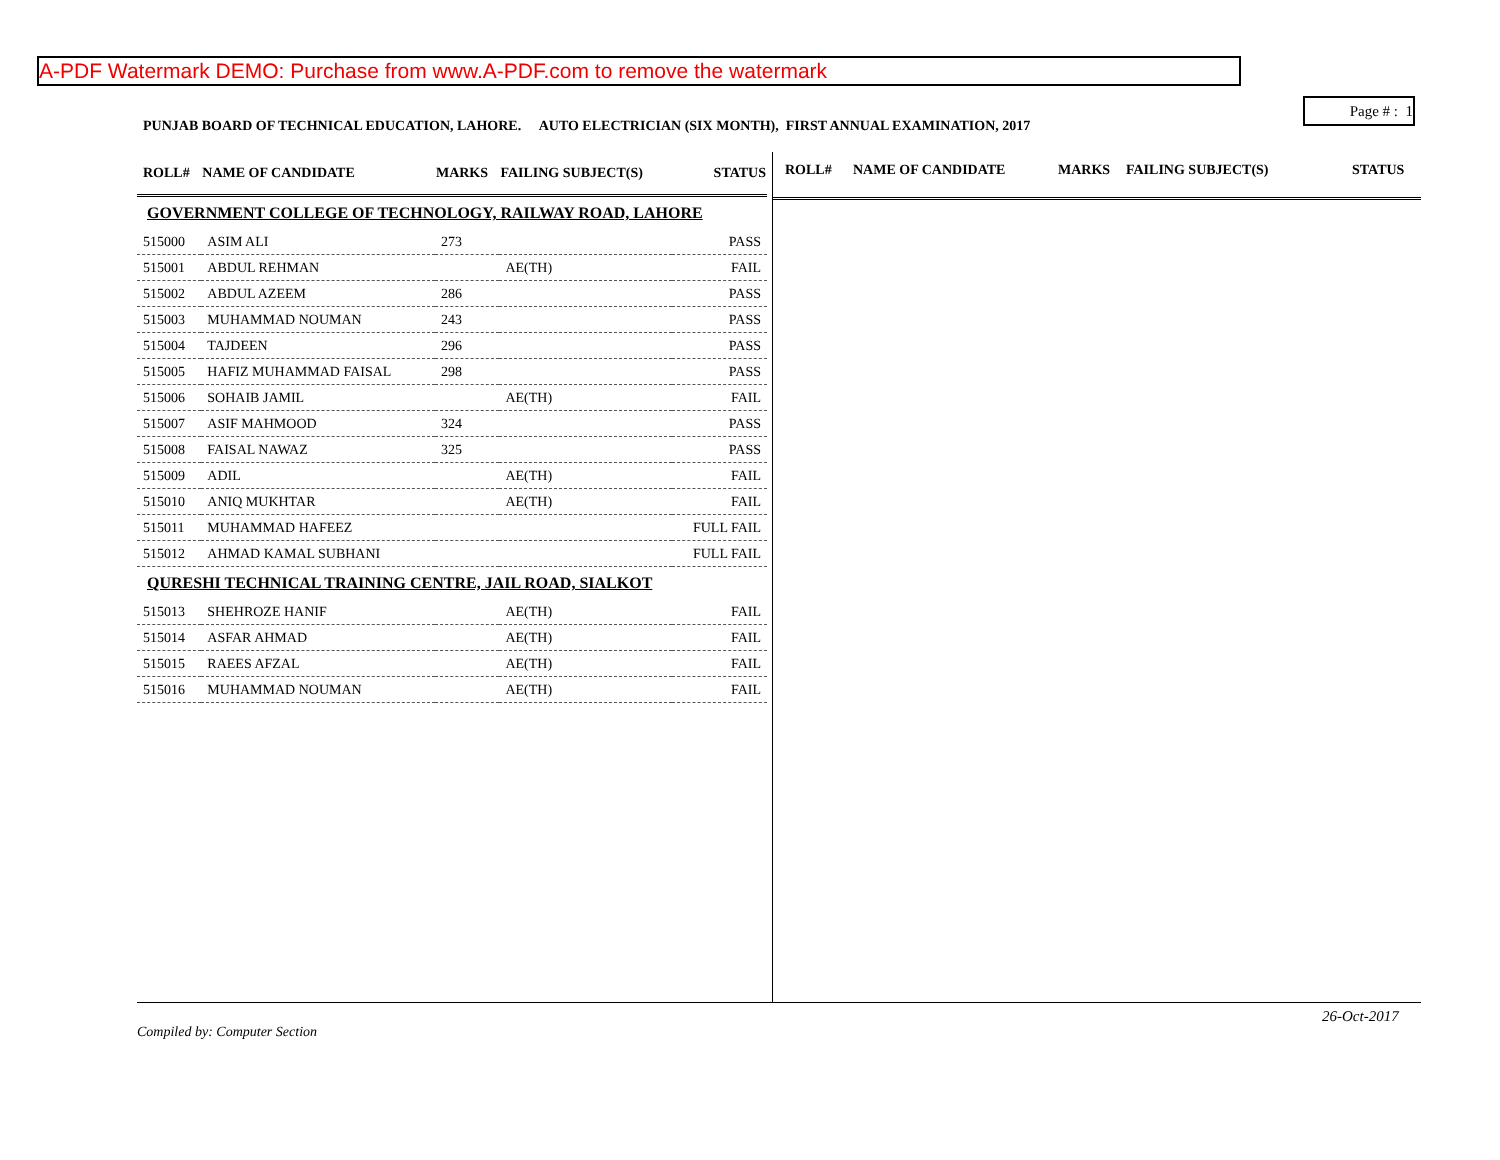A-PDF Watermark DEMO: Purchase from www.A-PDF.com to remove the watermark
Page # : 1
PUNJAB BOARD OF TECHNICAL EDUCATION, LAHORE. AUTO ELECTRICIAN (SIX MONTH), FIRST ANNUAL EXAMINATION, 2017
| ROLL# | NAME OF CANDIDATE | MARKS | FAILING SUBJECT(S) | STATUS |
| --- | --- | --- | --- | --- |
| GOVERNMENT COLLEGE OF TECHNOLOGY, RAILWAY ROAD, LAHORE | | | | |
| 515000 | ASIM ALI | 273 | | PASS |
| 515001 | ABDUL REHMAN | | AE(TH) | FAIL |
| 515002 | ABDUL AZEEM | 286 | | PASS |
| 515003 | MUHAMMAD NOUMAN | 243 | | PASS |
| 515004 | TAJDEEN | 296 | | PASS |
| 515005 | HAFIZ MUHAMMAD FAISAL | 298 | | PASS |
| 515006 | SOHAIB JAMIL | | AE(TH) | FAIL |
| 515007 | ASIF MAHMOOD | 324 | | PASS |
| 515008 | FAISAL NAWAZ | 325 | | PASS |
| 515009 | ADIL | | AE(TH) | FAIL |
| 515010 | ANIQ MUKHTAR | | AE(TH) | FAIL |
| 515011 | MUHAMMAD HAFEEZ | | | FULL FAIL |
| 515012 | AHMAD KAMAL SUBHANI | | | FULL FAIL |
| QURESHI TECHNICAL TRAINING CENTRE, JAIL ROAD, SIALKOT | | | | |
| 515013 | SHEHROZE HANIF | | AE(TH) | FAIL |
| 515014 | ASFAR AHMAD | | AE(TH) | FAIL |
| 515015 | RAEES AFZAL | | AE(TH) | FAIL |
| 515016 | MUHAMMAD NOUMAN | | AE(TH) | FAIL |
ROLL# NAME OF CANDIDATE MARKS FAILING SUBJECT(S) STATUS
26-Oct-2017
Compiled by: Computer Section